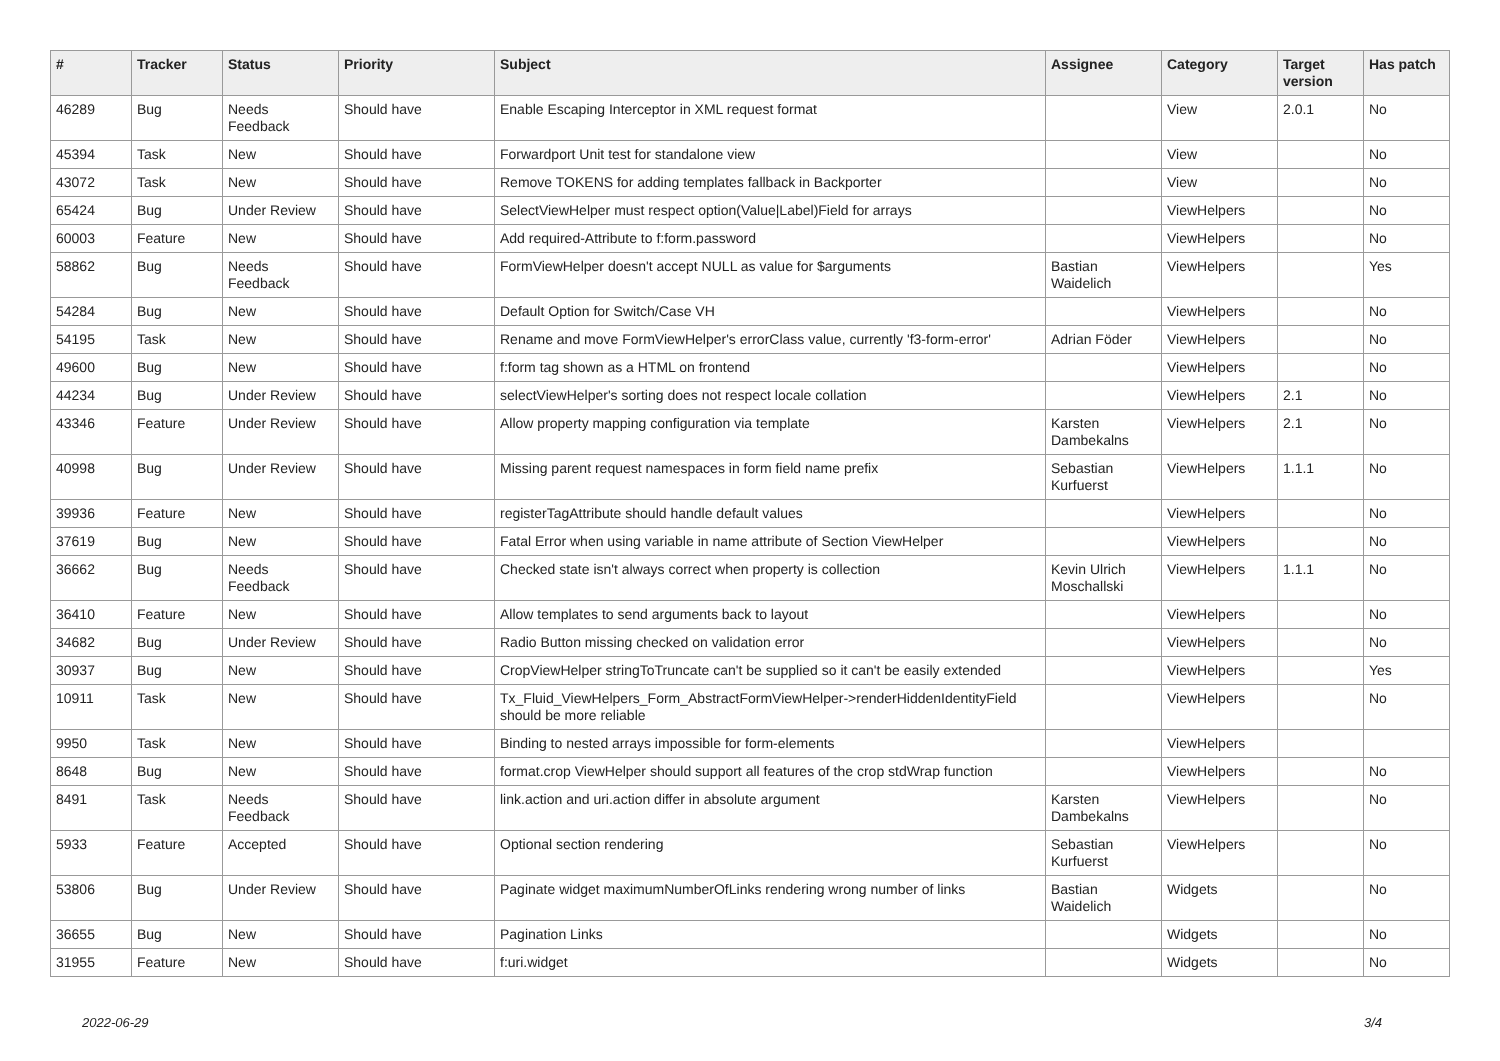| # | Tracker | Status | Priority | Subject | Assignee | Category | Target version | Has patch |
| --- | --- | --- | --- | --- | --- | --- | --- | --- |
| 46289 | Bug | Needs Feedback | Should have | Enable Escaping Interceptor in XML request format | | View | 2.0.1 | No |
| 45394 | Task | New | Should have | Forwardport Unit test for standalone view | | View | | No |
| 43072 | Task | New | Should have | Remove TOKENS for adding templates fallback in Backporter | | View | | No |
| 65424 | Bug | Under Review | Should have | SelectViewHelper must respect option(Value/Label)Field for arrays | | ViewHelpers | | No |
| 60003 | Feature | New | Should have | Add required-Attribute to f:form.password | | ViewHelpers | | No |
| 58862 | Bug | Needs Feedback | Should have | FormViewHelper doesn't accept NULL as value for $arguments | Bastian Waidelich | ViewHelpers | | Yes |
| 54284 | Bug | New | Should have | Default Option for Switch/Case VH | | ViewHelpers | | No |
| 54195 | Task | New | Should have | Rename and move FormViewHelper's errorClass value, currently 'f3-form-error' | Adrian Föder | ViewHelpers | | No |
| 49600 | Bug | New | Should have | f:form tag shown as a HTML on frontend | | ViewHelpers | | No |
| 44234 | Bug | Under Review | Should have | selectViewHelper's sorting does not respect locale collation | | ViewHelpers | 2.1 | No |
| 43346 | Feature | Under Review | Should have | Allow property mapping configuration via template | Karsten Dambekalns | ViewHelpers | 2.1 | No |
| 40998 | Bug | Under Review | Should have | Missing parent request namespaces in form field name prefix | Sebastian Kurfuerst | ViewHelpers | 1.1.1 | No |
| 39936 | Feature | New | Should have | registerTagAttribute should handle default values | | ViewHelpers | | No |
| 37619 | Bug | New | Should have | Fatal Error when using variable in name attribute of Section ViewHelper | | ViewHelpers | | No |
| 36662 | Bug | Needs Feedback | Should have | Checked state isn't always correct when property is collection | Kevin Ulrich Moschallski | ViewHelpers | 1.1.1 | No |
| 36410 | Feature | New | Should have | Allow templates to send arguments back to layout | | ViewHelpers | | No |
| 34682 | Bug | Under Review | Should have | Radio Button missing checked on validation error | | ViewHelpers | | No |
| 30937 | Bug | New | Should have | CropViewHelper stringToTruncate can't be supplied so it can't be easily extended | | ViewHelpers | | Yes |
| 10911 | Task | New | Should have | Tx_Fluid_ViewHelpers_Form_AbstractFormViewHelper->renderHiddenIdentityField should be more reliable | | ViewHelpers | | No |
| 9950 | Task | New | Should have | Binding to nested arrays impossible for form-elements | | ViewHelpers | | |
| 8648 | Bug | New | Should have | format.crop ViewHelper should support all features of the crop stdWrap function | | ViewHelpers | | No |
| 8491 | Task | Needs Feedback | Should have | link.action and uri.action differ in absolute argument | Karsten Dambekalns | ViewHelpers | | No |
| 5933 | Feature | Accepted | Should have | Optional section rendering | Sebastian Kurfuerst | ViewHelpers | | No |
| 53806 | Bug | Under Review | Should have | Paginate widget maximumNumberOfLinks rendering wrong number of links | Bastian Waidelich | Widgets | | No |
| 36655 | Bug | New | Should have | Pagination Links | | Widgets | | No |
| 31955 | Feature | New | Should have | f:uri.widget | | Widgets | | No |
2022-06-29 3/4